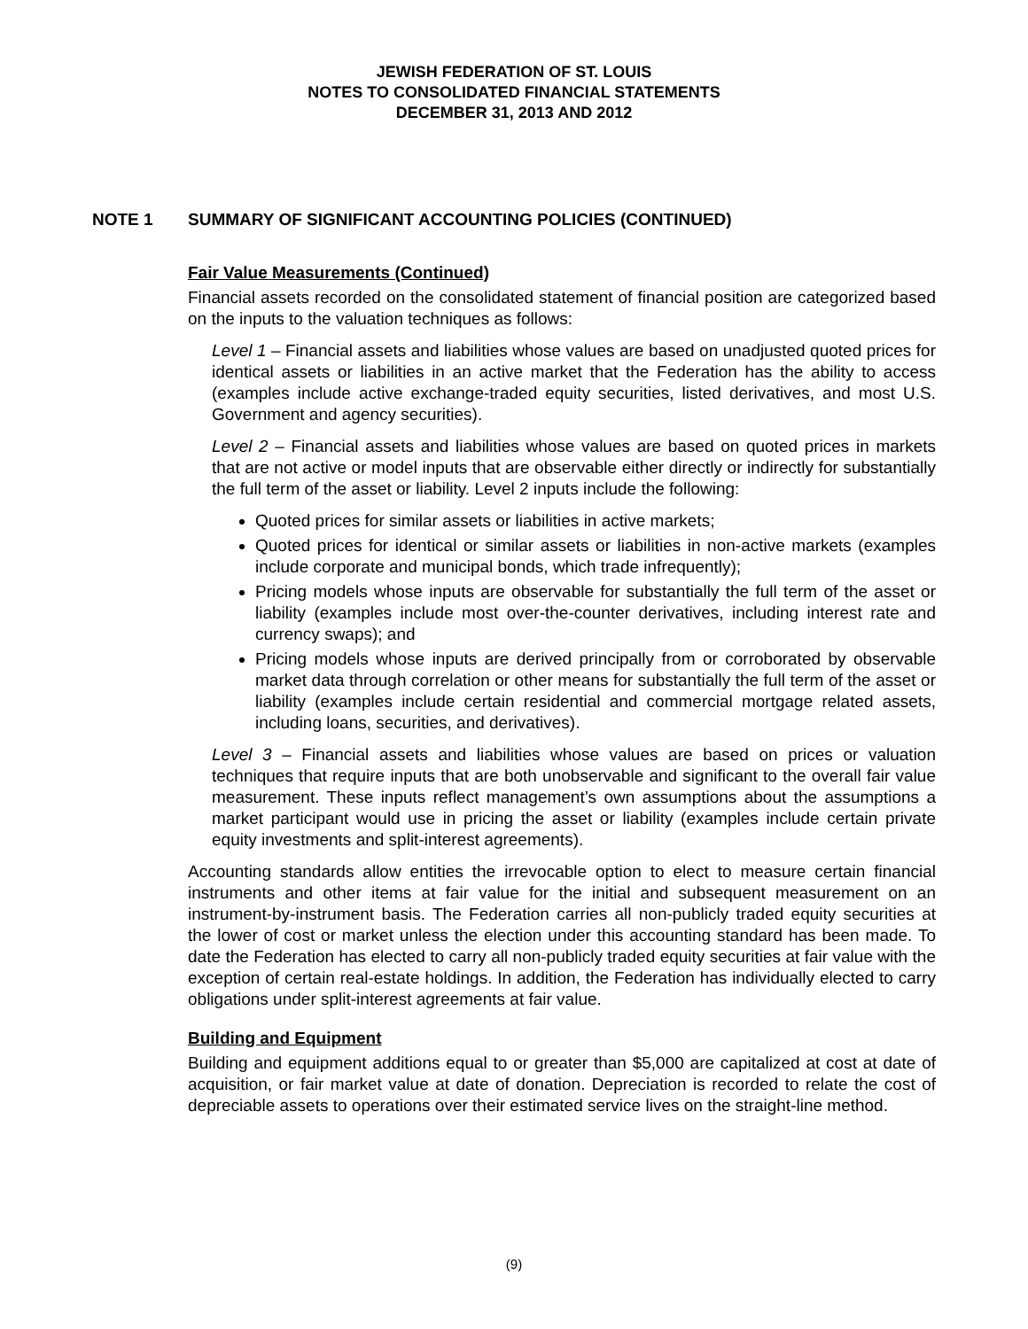JEWISH FEDERATION OF ST. LOUIS
NOTES TO CONSOLIDATED FINANCIAL STATEMENTS
DECEMBER 31, 2013 AND 2012
NOTE 1 SUMMARY OF SIGNIFICANT ACCOUNTING POLICIES (CONTINUED)
Fair Value Measurements (Continued)
Financial assets recorded on the consolidated statement of financial position are categorized based on the inputs to the valuation techniques as follows:
Level 1 – Financial assets and liabilities whose values are based on unadjusted quoted prices for identical assets or liabilities in an active market that the Federation has the ability to access (examples include active exchange-traded equity securities, listed derivatives, and most U.S. Government and agency securities).
Level 2 – Financial assets and liabilities whose values are based on quoted prices in markets that are not active or model inputs that are observable either directly or indirectly for substantially the full term of the asset or liability. Level 2 inputs include the following:
Quoted prices for similar assets or liabilities in active markets;
Quoted prices for identical or similar assets or liabilities in non-active markets (examples include corporate and municipal bonds, which trade infrequently);
Pricing models whose inputs are observable for substantially the full term of the asset or liability (examples include most over-the-counter derivatives, including interest rate and currency swaps); and
Pricing models whose inputs are derived principally from or corroborated by observable market data through correlation or other means for substantially the full term of the asset or liability (examples include certain residential and commercial mortgage related assets, including loans, securities, and derivatives).
Level 3 – Financial assets and liabilities whose values are based on prices or valuation techniques that require inputs that are both unobservable and significant to the overall fair value measurement. These inputs reflect management’s own assumptions about the assumptions a market participant would use in pricing the asset or liability (examples include certain private equity investments and split-interest agreements).
Accounting standards allow entities the irrevocable option to elect to measure certain financial instruments and other items at fair value for the initial and subsequent measurement on an instrument-by-instrument basis. The Federation carries all non-publicly traded equity securities at the lower of cost or market unless the election under this accounting standard has been made. To date the Federation has elected to carry all non-publicly traded equity securities at fair value with the exception of certain real-estate holdings. In addition, the Federation has individually elected to carry obligations under split-interest agreements at fair value.
Building and Equipment
Building and equipment additions equal to or greater than $5,000 are capitalized at cost at date of acquisition, or fair market value at date of donation. Depreciation is recorded to relate the cost of depreciable assets to operations over their estimated service lives on the straight-line method.
(9)